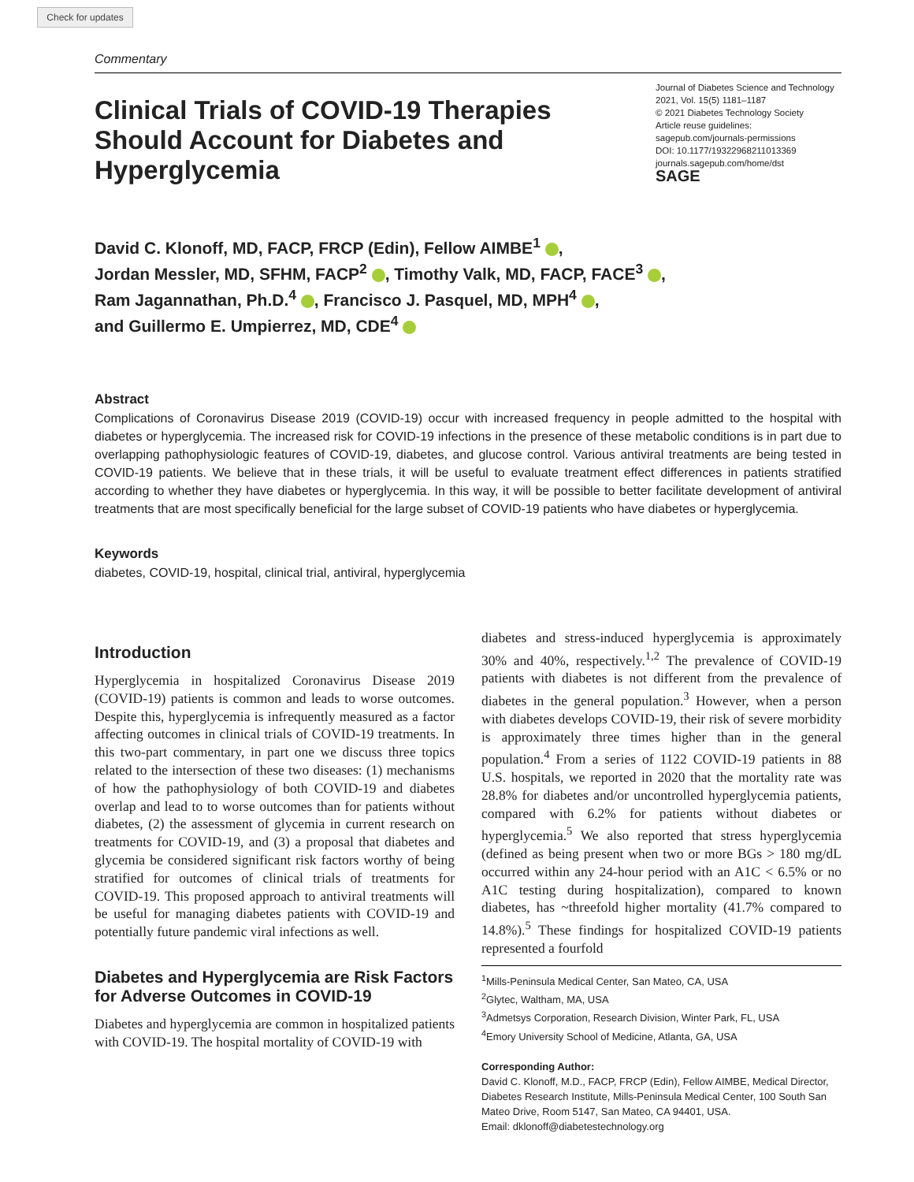Check for updates
Commentary
Clinical Trials of COVID-19 Therapies Should Account for Diabetes and Hyperglycemia
Journal of Diabetes Science and Technology
2021, Vol. 15(5) 1181–1187
© 2021 Diabetes Technology Society
Article reuse guidelines:
sagepub.com/journals-permissions
DOI: 10.1177/19322968211013369
journals.sagepub.com/home/dst
SAGE
David C. Klonoff, MD, FACP, FRCP (Edin), Fellow AIMBE<sup>1</sup> ,
Jordan Messler, MD, SFHM, FACP<sup>2</sup> , Timothy Valk, MD, FACP, FACE<sup>3</sup> ,
Ram Jagannathan, Ph.D.<sup>4</sup> , Francisco J. Pasquel, MD, MPH<sup>4</sup> ,
and Guillermo E. Umpierrez, MD, CDE<sup>4</sup>
Abstract
Complications of Coronavirus Disease 2019 (COVID-19) occur with increased frequency in people admitted to the hospital with diabetes or hyperglycemia. The increased risk for COVID-19 infections in the presence of these metabolic conditions is in part due to overlapping pathophysiologic features of COVID-19, diabetes, and glucose control. Various antiviral treatments are being tested in COVID-19 patients. We believe that in these trials, it will be useful to evaluate treatment effect differences in patients stratified according to whether they have diabetes or hyperglycemia. In this way, it will be possible to better facilitate development of antiviral treatments that are most specifically beneficial for the large subset of COVID-19 patients who have diabetes or hyperglycemia.
Keywords
diabetes, COVID-19, hospital, clinical trial, antiviral, hyperglycemia
Introduction
Hyperglycemia in hospitalized Coronavirus Disease 2019 (COVID-19) patients is common and leads to worse outcomes. Despite this, hyperglycemia is infrequently measured as a factor affecting outcomes in clinical trials of COVID-19 treatments. In this two-part commentary, in part one we discuss three topics related to the intersection of these two diseases: (1) mechanisms of how the pathophysiology of both COVID-19 and diabetes overlap and lead to to worse outcomes than for patients without diabetes, (2) the assessment of glycemia in current research on treatments for COVID-19, and (3) a proposal that diabetes and glycemia be considered significant risk factors worthy of being stratified for outcomes of clinical trials of treatments for COVID-19. This proposed approach to antiviral treatments will be useful for managing diabetes patients with COVID-19 and potentially future pandemic viral infections as well.
Diabetes and Hyperglycemia are Risk Factors for Adverse Outcomes in COVID-19
Diabetes and hyperglycemia are common in hospitalized patients with COVID-19. The hospital mortality of COVID-19 with
diabetes and stress-induced hyperglycemia is approximately 30% and 40%, respectively.<sup>1,2</sup> The prevalence of COVID-19 patients with diabetes is not different from the prevalence of diabetes in the general population.<sup>3</sup> However, when a person with diabetes develops COVID-19, their risk of severe morbidity is approximately three times higher than in the general population.<sup>4</sup> From a series of 1122 COVID-19 patients in 88 U.S. hospitals, we reported in 2020 that the mortality rate was 28.8% for diabetes and/or uncontrolled hyperglycemia patients, compared with 6.2% for patients without diabetes or hyperglycemia.<sup>5</sup> We also reported that stress hyperglycemia (defined as being present when two or more BGs > 180 mg/dL occurred within any 24-hour period with an A1C < 6.5% or no A1C testing during hospitalization), compared to known diabetes, has ~threefold higher mortality (41.7% compared to 14.8%).<sup>5</sup> These findings for hospitalized COVID-19 patients represented a fourfold
<sup>1</sup> Mills-Peninsula Medical Center, San Mateo, CA, USA
<sup>2</sup> Glytec, Waltham, MA, USA
<sup>3</sup> Admetsys Corporation, Research Division, Winter Park, FL, USA
<sup>4</sup> Emory University School of Medicine, Atlanta, GA, USA
Corresponding Author:
David C. Klonoff, M.D., FACP, FRCP (Edin), Fellow AIMBE, Medical Director, Diabetes Research Institute, Mills-Peninsula Medical Center, 100 South San Mateo Drive, Room 5147, San Mateo, CA 94401, USA.
Email: dklonoff@diabetestechnology.org